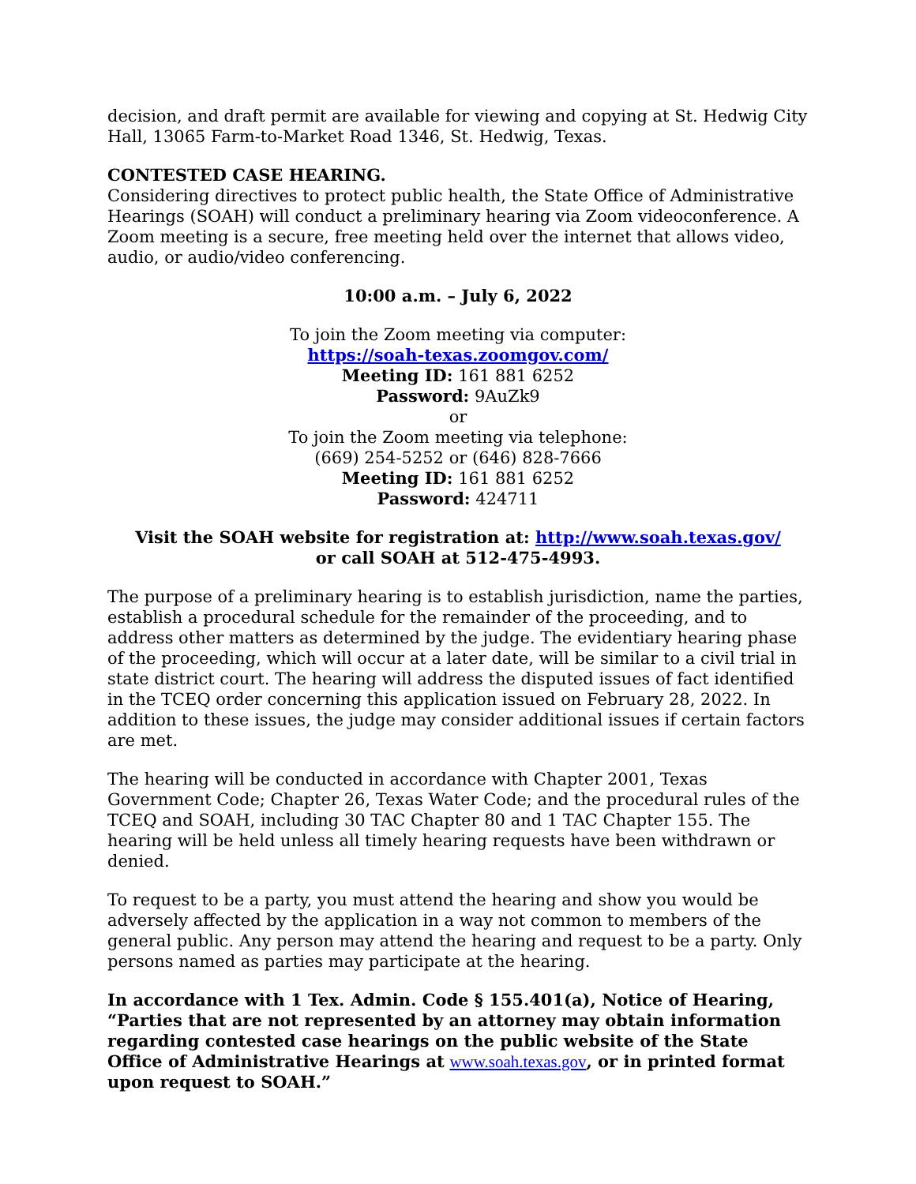decision, and draft permit are available for viewing and copying at St. Hedwig City Hall, 13065 Farm-to-Market Road 1346, St. Hedwig, Texas.
CONTESTED CASE HEARING.
Considering directives to protect public health, the State Office of Administrative Hearings (SOAH) will conduct a preliminary hearing via Zoom videoconference. A Zoom meeting is a secure, free meeting held over the internet that allows video, audio, or audio/video conferencing.
10:00 a.m. – July 6, 2022
To join the Zoom meeting via computer:
https://soah-texas.zoomgov.com/
Meeting ID: 161 881 6252
Password: 9AuZk9
or
To join the Zoom meeting via telephone:
(669) 254-5252 or (646) 828-7666
Meeting ID: 161 881 6252
Password: 424711
Visit the SOAH website for registration at: http://www.soah.texas.gov/
or call SOAH at 512-475-4993.
The purpose of a preliminary hearing is to establish jurisdiction, name the parties, establish a procedural schedule for the remainder of the proceeding, and to address other matters as determined by the judge. The evidentiary hearing phase of the proceeding, which will occur at a later date, will be similar to a civil trial in state district court. The hearing will address the disputed issues of fact identified in the TCEQ order concerning this application issued on February 28, 2022. In addition to these issues, the judge may consider additional issues if certain factors are met.
The hearing will be conducted in accordance with Chapter 2001, Texas Government Code; Chapter 26, Texas Water Code; and the procedural rules of the TCEQ and SOAH, including 30 TAC Chapter 80 and 1 TAC Chapter 155. The hearing will be held unless all timely hearing requests have been withdrawn or denied.
To request to be a party, you must attend the hearing and show you would be adversely affected by the application in a way not common to members of the general public. Any person may attend the hearing and request to be a party. Only persons named as parties may participate at the hearing.
In accordance with 1 Tex. Admin. Code § 155.401(a), Notice of Hearing, “Parties that are not represented by an attorney may obtain information regarding contested case hearings on the public website of the State Office of Administrative Hearings at www.soah.texas.gov, or in printed format upon request to SOAH.”